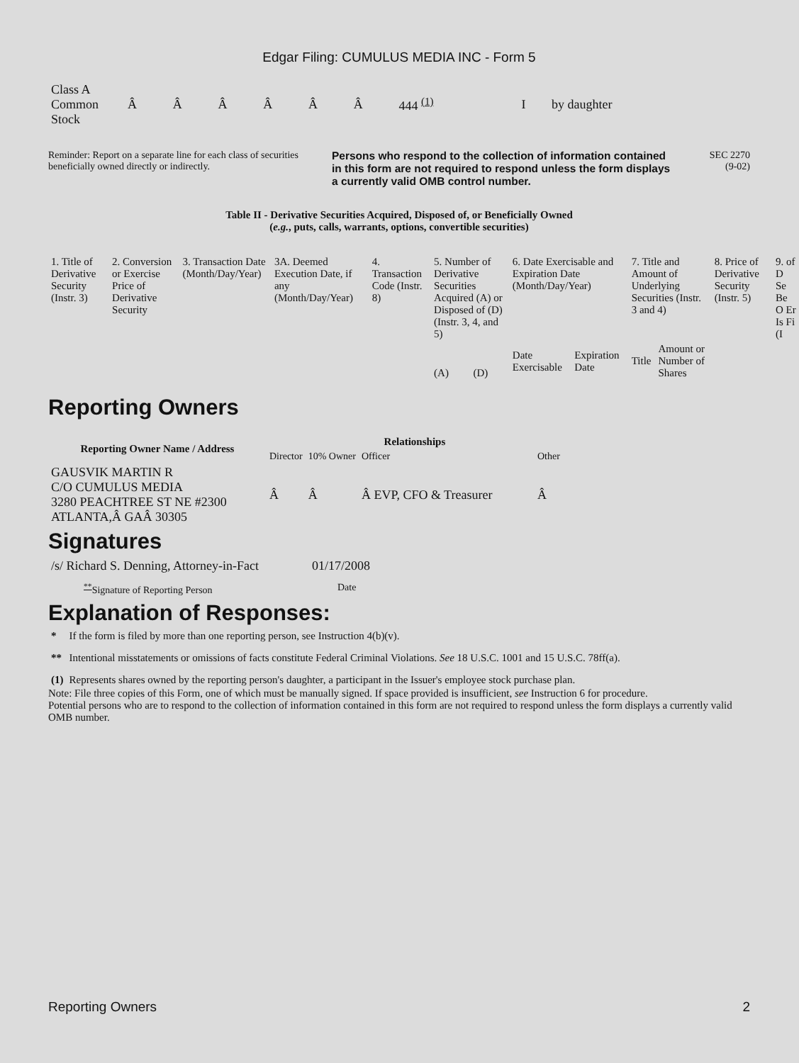Edgar Filing: CUMULUS MEDIA INC - Form 5
| Class A Common Stock | Â | Â | Â | Â | Â | Â | 444 <sup>(1)</sup> | I | by daughter |
Reminder: Report on a separate line for each class of securities beneficially owned directly or indirectly.
Persons who respond to the collection of information contained in this form are not required to respond unless the form displays a currently valid OMB control number.
SEC 2270
(9-02)
Table II - Derivative Securities Acquired, Disposed of, or Beneficially Owned
(e.g., puts, calls, warrants, options, convertible securities)
| 1. Title of Derivative Security (Instr. 3) | 2. Conversion or Exercise Price of Derivative Security | 3. Transaction Date (Month/Day/Year) | 3A. Deemed Execution Date, if any (Month/Day/Year) | 4. Transaction Code (Instr. 8) | 5. Number of Derivative Securities Acquired (A) or Disposed of (D) (Instr. 3, 4, and 5) | | 6. Date Exercisable and Expiration Date (Month/Day/Year) | | 7. Title and Amount of Underlying Securities (Instr. 3 and 4) | | 8. Price of Derivative Security (Instr. 5) | 9. of D Se Be O Er Is Fi (I |
| | | | | | (A) | (D) | Date Exercisable | Expiration Date | Title | Amount or Number of Shares | | |
Reporting Owners
| Reporting Owner Name / Address | Relationships | | | |
| --- | --- | --- | --- | --- |
| | Director | 10% Owner | Officer | Other |
| GAUSVIK MARTIN R C/O CUMULUS MEDIA 3280 PEACHTREE ST NE #2300 ATLANTA,Â GAÂ 30305 | Â | Â | Â EVP, CFO & Treasurer | Â |
Signatures
| /s/ Richard S. Denning, Attorney-in-Fact | 01/17/2008 |
| <sup>**</sup> Signature of Reporting Person | Date |
Explanation of Responses:
| * | If the form is filed by more than one reporting person, see Instruction 4(b)(v). |
| ** | Intentional misstatements or omissions of facts constitute Federal Criminal Violations. See 18 U.S.C. 1001 and 15 U.S.C. 78ff(a). |
| (1) | Represents shares owned by the reporting person's daughter, a participant in the Issuer's employee stock purchase plan. |
Note: File three copies of this Form, one of which must be manually signed. If space provided is insufficient, see Instruction 6 for procedure.
Potential persons who are to respond to the collection of information contained in this form are not required to respond unless the form displays a currently valid OMB number.
Reporting Owners 2